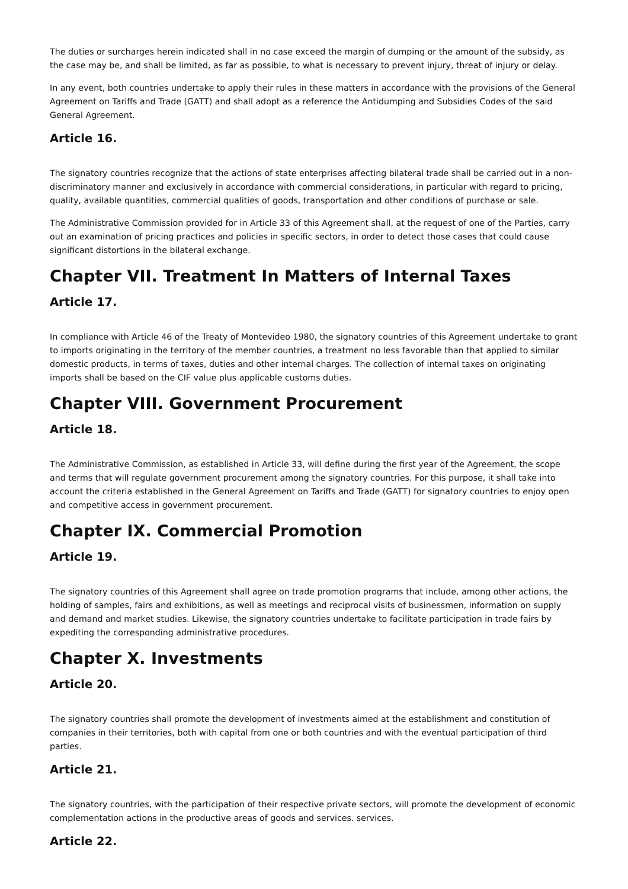The duties or surcharges herein indicated shall in no case exceed the margin of dumping or the amount of the subsidy, as the case may be, and shall be limited, as far as possible, to what is necessary to prevent injury, threat of injury or delay.
In any event, both countries undertake to apply their rules in these matters in accordance with the provisions of the General Agreement on Tariffs and Trade (GATT) and shall adopt as a reference the Antidumping and Subsidies Codes of the said General Agreement.
Article 16.
The signatory countries recognize that the actions of state enterprises affecting bilateral trade shall be carried out in a non-discriminatory manner and exclusively in accordance with commercial considerations, in particular with regard to pricing, quality, available quantities, commercial qualities of goods, transportation and other conditions of purchase or sale.
The Administrative Commission provided for in Article 33 of this Agreement shall, at the request of one of the Parties, carry out an examination of pricing practices and policies in specific sectors, in order to detect those cases that could cause significant distortions in the bilateral exchange.
Chapter VII. Treatment In Matters of Internal Taxes
Article 17.
In compliance with Article 46 of the Treaty of Montevideo 1980, the signatory countries of this Agreement undertake to grant to imports originating in the territory of the member countries, a treatment no less favorable than that applied to similar domestic products, in terms of taxes, duties and other internal charges. The collection of internal taxes on originating imports shall be based on the CIF value plus applicable customs duties.
Chapter VIII. Government Procurement
Article 18.
The Administrative Commission, as established in Article 33, will define during the first year of the Agreement, the scope and terms that will regulate government procurement among the signatory countries. For this purpose, it shall take into account the criteria established in the General Agreement on Tariffs and Trade (GATT) for signatory countries to enjoy open and competitive access in government procurement.
Chapter IX. Commercial Promotion
Article 19.
The signatory countries of this Agreement shall agree on trade promotion programs that include, among other actions, the holding of samples, fairs and exhibitions, as well as meetings and reciprocal visits of businessmen, information on supply and demand and market studies. Likewise, the signatory countries undertake to facilitate participation in trade fairs by expediting the corresponding administrative procedures.
Chapter X. Investments
Article 20.
The signatory countries shall promote the development of investments aimed at the establishment and constitution of companies in their territories, both with capital from one or both countries and with the eventual participation of third parties.
Article 21.
The signatory countries, with the participation of their respective private sectors, will promote the development of economic complementation actions in the productive areas of goods and services. services.
Article 22.